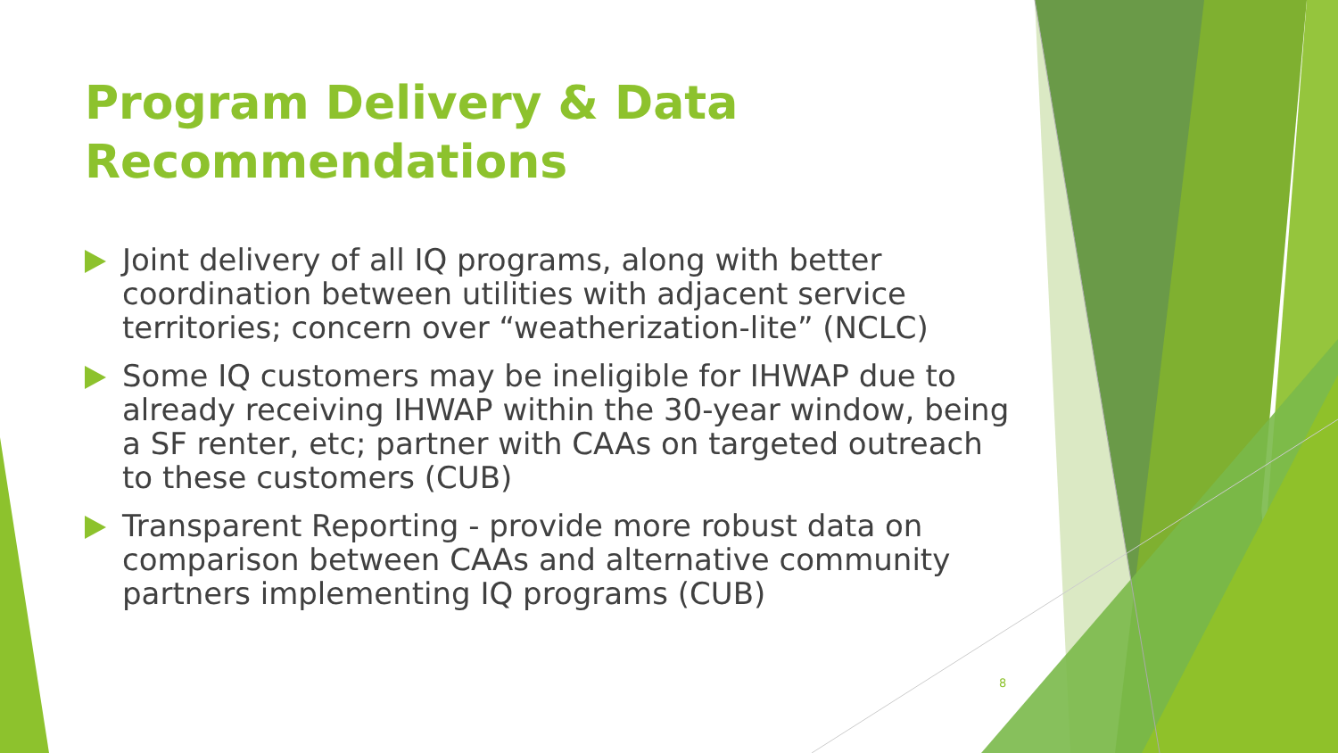Program Delivery & Data Recommendations
Joint delivery of all IQ programs, along with better coordination between utilities with adjacent service territories; concern over “weatherization-lite” (NCLC)
Some IQ customers may be ineligible for IHWAP due to already receiving IHWAP within the 30-year window, being a SF renter, etc; partner with CAAs on targeted outreach to these customers (CUB)
Transparent Reporting - provide more robust data on comparison between CAAs and alternative community partners implementing IQ programs (CUB)
8